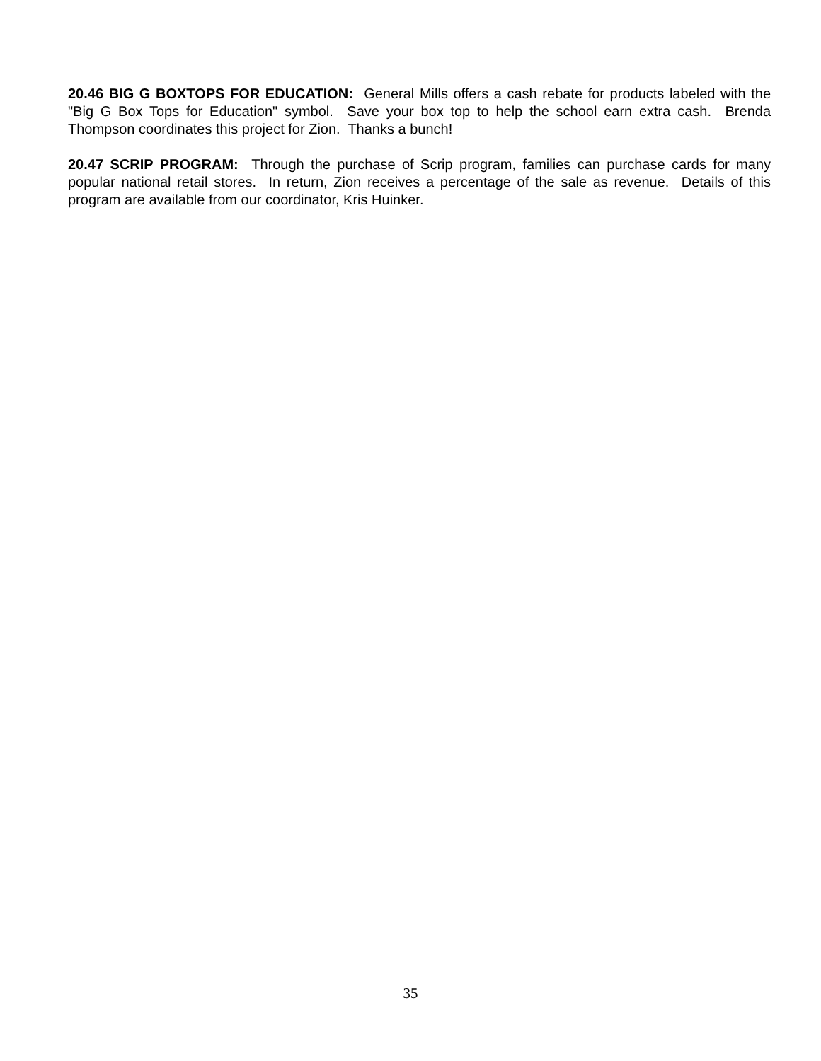20.46 BIG G BOXTOPS FOR EDUCATION: General Mills offers a cash rebate for products labeled with the "Big G Box Tops for Education" symbol. Save your box top to help the school earn extra cash. Brenda Thompson coordinates this project for Zion. Thanks a bunch!
20.47 SCRIP PROGRAM: Through the purchase of Scrip program, families can purchase cards for many popular national retail stores. In return, Zion receives a percentage of the sale as revenue. Details of this program are available from our coordinator, Kris Huinker.
35